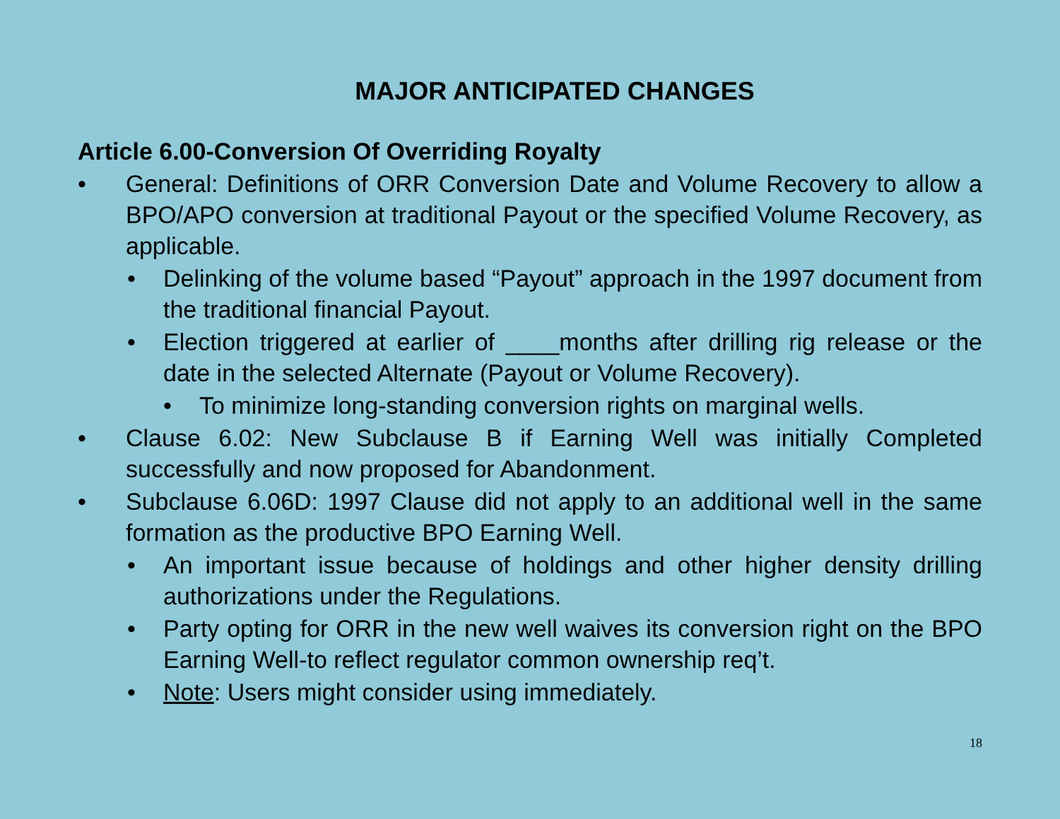MAJOR ANTICIPATED CHANGES
Article 6.00-Conversion Of Overriding Royalty
• General: Definitions of ORR Conversion Date and Volume Recovery to allow a BPO/APO conversion at traditional Payout or the specified Volume Recovery, as applicable.
• Delinking of the volume based “Payout” approach in the 1997 document from the traditional financial Payout.
• Election triggered at earlier of ____months after drilling rig release or the date in the selected Alternate (Payout or Volume Recovery).
• To minimize long-standing conversion rights on marginal wells.
• Clause 6.02: New Subclause B if Earning Well was initially Completed successfully and now proposed for Abandonment.
• Subclause 6.06D: 1997 Clause did not apply to an additional well in the same formation as the productive BPO Earning Well.
• An important issue because of holdings and other higher density drilling authorizations under the Regulations.
• Party opting for ORR in the new well waives its conversion right on the BPO Earning Well-to reflect regulator common ownership req’t.
• Note: Users might consider using immediately.
18